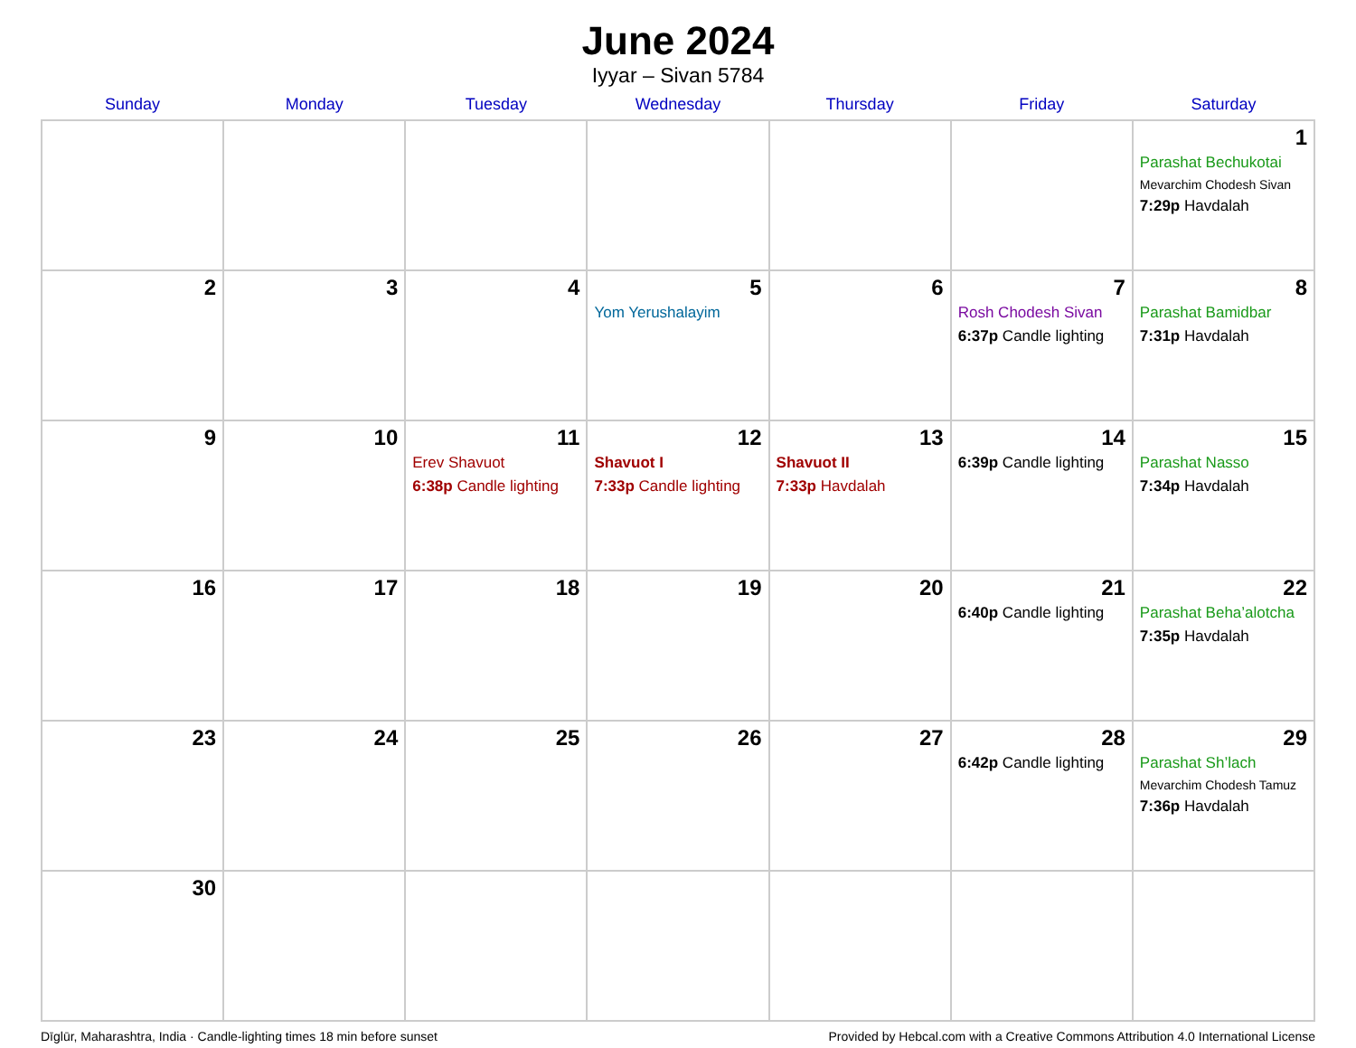June 2024
Iyyar – Sivan 5784
| Sunday | Monday | Tuesday | Wednesday | Thursday | Friday | Saturday |
| --- | --- | --- | --- | --- | --- | --- |
| | | | | | | 1 Parashat Bechukotai Mevarchim Chodesh Sivan 7:29p Havdalah |
| 2 | 3 | 4 | 5 Yom Yerushalayim | 6 | 7 Rosh Chodesh Sivan 6:37p Candle lighting | 8 Parashat Bamidbar 7:31p Havdalah |
| 9 | 10 | 11 Erev Shavuot 6:38p Candle lighting | 12 Shavuot I 7:33p Candle lighting | 13 Shavuot II 7:33p Havdalah | 14 6:39p Candle lighting | 15 Parashat Nasso 7:34p Havdalah |
| 16 | 17 | 18 | 19 | 20 | 21 6:40p Candle lighting | 22 Parashat Beha’alotcha 7:35p Havdalah |
| 23 | 24 | 25 | 26 | 27 | 28 6:42p Candle lighting | 29 Parashat Sh’lach Mevarchim Chodesh Tamuz 7:36p Havdalah |
| 30 | | | | | | |
Dīglūr, Maharashtra, India · Candle-lighting times 18 min before sunset Provided by Hebcal.com with a Creative Commons Attribution 4.0 International License